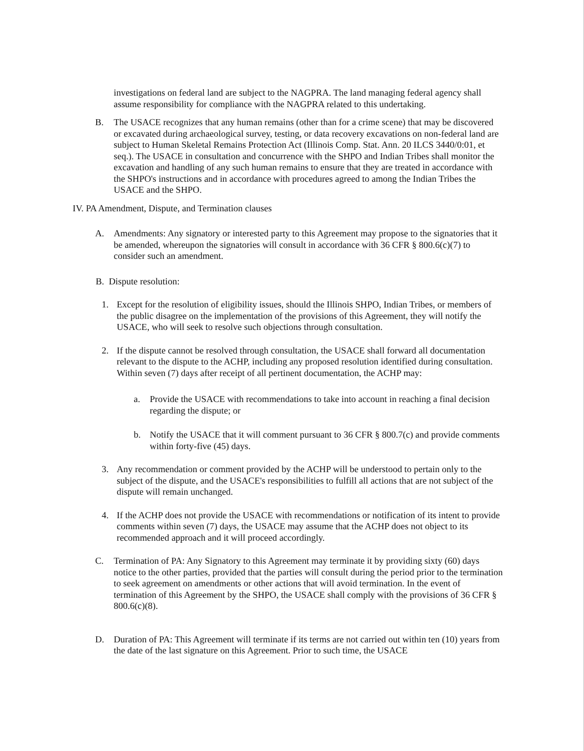investigations on federal land are subject to the NAGPRA. The land managing federal agency shall assume responsibility for compliance with the NAGPRA related to this undertaking.
B. The USACE recognizes that any human remains (other than for a crime scene) that may be discovered or excavated during archaeological survey, testing, or data recovery excavations on non-federal land are subject to Human Skeletal Remains Protection Act (Illinois Comp. Stat. Ann. 20 ILCS 3440/0:01, et seq.). The USACE in consultation and concurrence with the SHPO and Indian Tribes shall monitor the excavation and handling of any such human remains to ensure that they are treated in accordance with the SHPO's instructions and in accordance with procedures agreed to among the Indian Tribes the USACE and the SHPO.
IV. PA Amendment, Dispute, and Termination clauses
A. Amendments: Any signatory or interested party to this Agreement may propose to the signatories that it be amended, whereupon the signatories will consult in accordance with 36 CFR § 800.6(c)(7) to consider such an amendment.
B. Dispute resolution:
1. Except for the resolution of eligibility issues, should the Illinois SHPO, Indian Tribes, or members of the public disagree on the implementation of the provisions of this Agreement, they will notify the USACE, who will seek to resolve such objections through consultation.
2. If the dispute cannot be resolved through consultation, the USACE shall forward all documentation relevant to the dispute to the ACHP, including any proposed resolution identified during consultation. Within seven (7) days after receipt of all pertinent documentation, the ACHP may:
a. Provide the USACE with recommendations to take into account in reaching a final decision regarding the dispute; or
b. Notify the USACE that it will comment pursuant to 36 CFR § 800.7(c) and provide comments within forty-five (45) days.
3. Any recommendation or comment provided by the ACHP will be understood to pertain only to the subject of the dispute, and the USACE's responsibilities to fulfill all actions that are not subject of the dispute will remain unchanged.
4. If the ACHP does not provide the USACE with recommendations or notification of its intent to provide comments within seven (7) days, the USACE may assume that the ACHP does not object to its recommended approach and it will proceed accordingly.
C. Termination of PA: Any Signatory to this Agreement may terminate it by providing sixty (60) days notice to the other parties, provided that the parties will consult during the period prior to the termination to seek agreement on amendments or other actions that will avoid termination. In the event of termination of this Agreement by the SHPO, the USACE shall comply with the provisions of 36 CFR § 800.6(c)(8).
D. Duration of PA: This Agreement will terminate if its terms are not carried out within ten (10) years from the date of the last signature on this Agreement. Prior to such time, the USACE